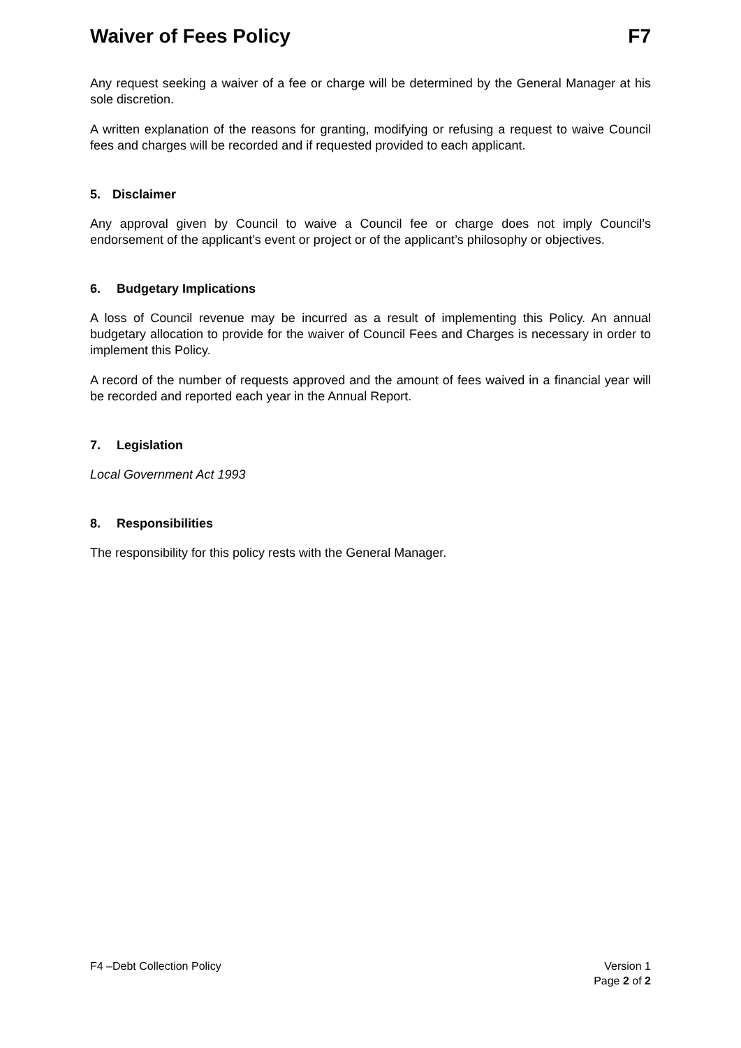Waiver of Fees Policy F7
Any request seeking a waiver of a fee or charge will be determined by the General Manager at his sole discretion.
A written explanation of the reasons for granting, modifying or refusing a request to waive Council fees and charges will be recorded and if requested provided to each applicant.
5. Disclaimer
Any approval given by Council to waive a Council fee or charge does not imply Council’s endorsement of the applicant’s event or project or of the applicant’s philosophy or objectives.
6. Budgetary Implications
A loss of Council revenue may be incurred as a result of implementing this Policy. An annual budgetary allocation to provide for the waiver of Council Fees and Charges is necessary in order to implement this Policy.
A record of the number of requests approved and the amount of fees waived in a financial year will be recorded and reported each year in the Annual Report.
7. Legislation
Local Government Act 1993
8. Responsibilities
The responsibility for this policy rests with the General Manager.
F4 –Debt Collection Policy Version 1
Page 2 of 2